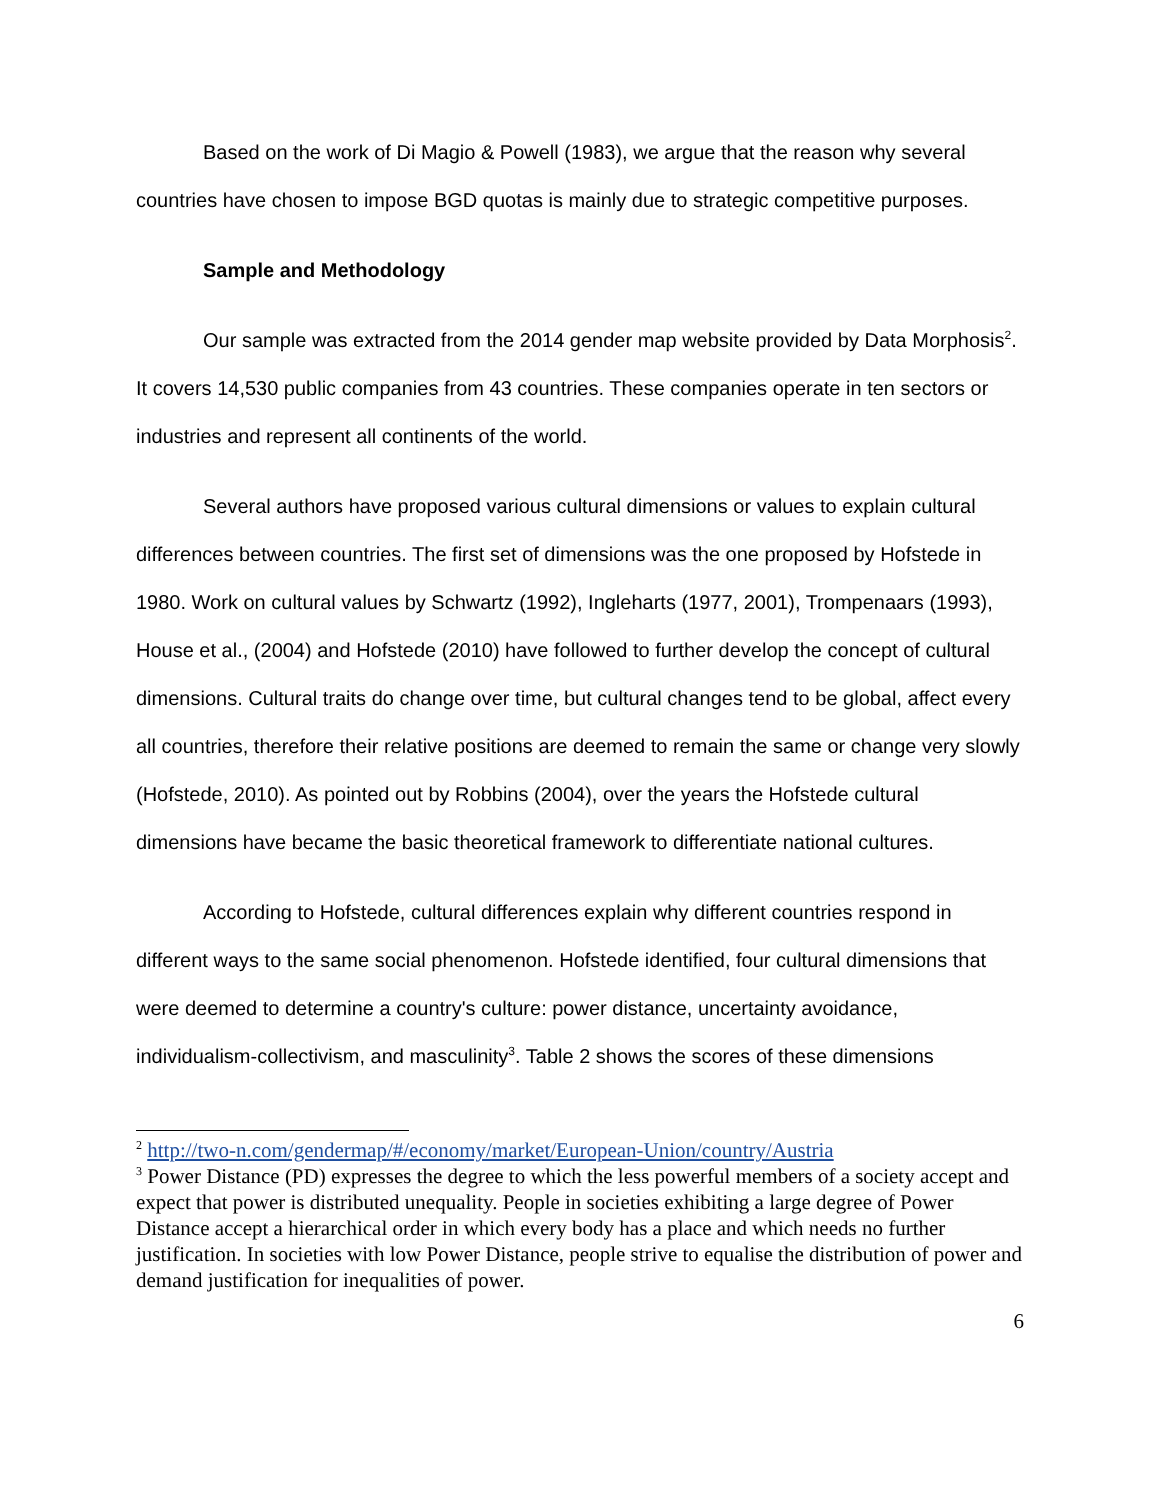Based on the work of Di Magio & Powell (1983), we argue that the reason why several countries have chosen to impose BGD quotas is mainly due to strategic competitive purposes.
Sample and Methodology
Our sample was extracted from the 2014 gender map website provided by Data Morphosis<sup>2</sup>. It covers 14,530 public companies from 43 countries. These companies operate in ten sectors or industries and represent all continents of the world.
Several authors have proposed various cultural dimensions or values to explain cultural differences between countries. The first set of dimensions was the one proposed by Hofstede in 1980. Work on cultural values by Schwartz (1992), Ingleharts (1977, 2001), Trompenaars (1993), House et al., (2004) and Hofstede (2010) have followed to further develop the concept of cultural dimensions. Cultural traits do change over time, but cultural changes tend to be global, affect every all countries, therefore their relative positions are deemed to remain the same or change very slowly (Hofstede, 2010). As pointed out by Robbins (2004), over the years the Hofstede cultural dimensions have became the basic theoretical framework to differentiate national cultures.
According to Hofstede, cultural differences explain why different countries respond in different ways to the same social phenomenon. Hofstede identified, four cultural dimensions that were deemed to determine a country's culture: power distance, uncertainty avoidance, individualism-collectivism, and masculinity<sup>3</sup>. Table 2 shows the scores of these dimensions
<sup>2</sup> http://two-n.com/gendermap/#/economy/market/European-Union/country/Austria
<sup>3</sup> Power Distance (PD) expresses the degree to which the less powerful members of a society accept and expect that power is distributed unequality. People in societies exhibiting a large degree of Power Distance accept a hierarchical order in which every body has a place and which needs no further justification. In societies with low Power Distance, people strive to equalise the distribution of power and demand justification for inequalities of power.
6